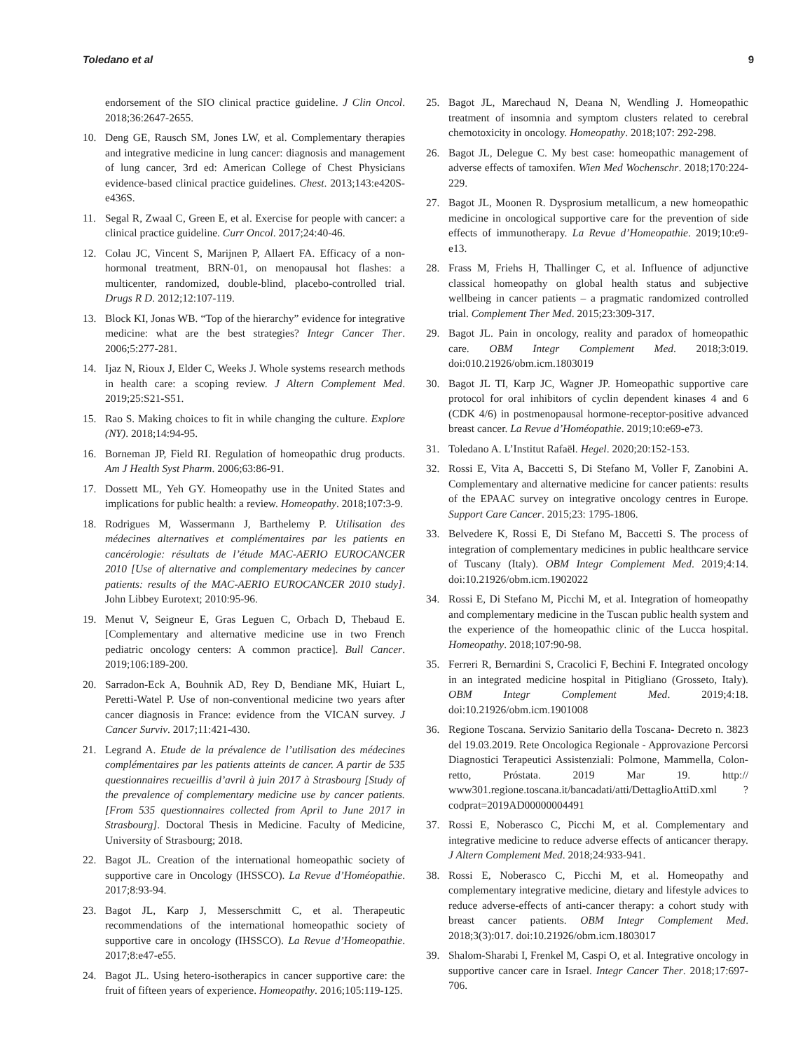Toledano et al 9
endorsement of the SIO clinical practice guideline. J Clin Oncol. 2018;36:2647-2655.
10. Deng GE, Rausch SM, Jones LW, et al. Complementary therapies and integrative medicine in lung cancer: diagnosis and management of lung cancer, 3rd ed: American College of Chest Physicians evidence-based clinical practice guidelines. Chest. 2013;143:e420S-e436S.
11. Segal R, Zwaal C, Green E, et al. Exercise for people with cancer: a clinical practice guideline. Curr Oncol. 2017;24:40-46.
12. Colau JC, Vincent S, Marijnen P, Allaert FA. Efficacy of a non-hormonal treatment, BRN-01, on menopausal hot flashes: a multicenter, randomized, double-blind, placebo-controlled trial. Drugs R D. 2012;12:107-119.
13. Block KI, Jonas WB. “Top of the hierarchy” evidence for integrative medicine: what are the best strategies? Integr Cancer Ther. 2006;5:277-281.
14. Ijaz N, Rioux J, Elder C, Weeks J. Whole systems research methods in health care: a scoping review. J Altern Complement Med. 2019;25:S21-S51.
15. Rao S. Making choices to fit in while changing the culture. Explore (NY). 2018;14:94-95.
16. Borneman JP, Field RI. Regulation of homeopathic drug products. Am J Health Syst Pharm. 2006;63:86-91.
17. Dossett ML, Yeh GY. Homeopathy use in the United States and implications for public health: a review. Homeopathy. 2018;107:3-9.
18. Rodrigues M, Wassermann J, Barthelemy P. Utilisation des médecines alternatives et complémentaires par les patients en cancérologie: résultats de l’étude MAC-AERIO EUROCANCER 2010 [Use of alternative and complementary medecines by cancer patients: results of the MAC-AERIO EUROCANCER 2010 study]. John Libbey Eurotext; 2010:95-96.
19. Menut V, Seigneur E, Gras Leguen C, Orbach D, Thebaud E. [Complementary and alternative medicine use in two French pediatric oncology centers: A common practice]. Bull Cancer. 2019;106:189-200.
20. Sarradon-Eck A, Bouhnik AD, Rey D, Bendiane MK, Huiart L, Peretti-Watel P. Use of non-conventional medicine two years after cancer diagnosis in France: evidence from the VICAN survey. J Cancer Surviv. 2017;11:421-430.
21. Legrand A. Etude de la prévalence de l’utilisation des médecines complémentaires par les patients atteints de cancer. A partir de 535 questionnaires recueillis d’avril à juin 2017 à Strasbourg [Study of the prevalence of complementary medicine use by cancer patients. [From 535 questionnaires collected from April to June 2017 in Strasbourg]. Doctoral Thesis in Medicine. Faculty of Medicine, University of Strasbourg; 2018.
22. Bagot JL. Creation of the international homeopathic society of supportive care in Oncology (IHSSCO). La Revue d’Homéopathie. 2017;8:93-94.
23. Bagot JL, Karp J, Messerschmitt C, et al. Therapeutic recommendations of the international homeopathic society of supportive care in oncology (IHSSCO). La Revue d’Homeopathie. 2017;8:e47-e55.
24. Bagot JL. Using hetero-isotherapics in cancer supportive care: the fruit of fifteen years of experience. Homeopathy. 2016;105:119-125.
25. Bagot JL, Marechaud N, Deana N, Wendling J. Homeopathic treatment of insomnia and symptom clusters related to cerebral chemotoxicity in oncology. Homeopathy. 2018;107: 292-298.
26. Bagot JL, Delegue C. My best case: homeopathic management of adverse effects of tamoxifen. Wien Med Wochenschr. 2018;170:224-229.
27. Bagot JL, Moonen R. Dysprosium metallicum, a new homeopathic medicine in oncological supportive care for the prevention of side effects of immunotherapy. La Revue d’Homeopathie. 2019;10:e9-e13.
28. Frass M, Friehs H, Thallinger C, et al. Influence of adjunctive classical homeopathy on global health status and subjective wellbeing in cancer patients – a pragmatic randomized controlled trial. Complement Ther Med. 2015;23:309-317.
29. Bagot JL. Pain in oncology, reality and paradox of homeopathic care. OBM Integr Complement Med. 2018;3:019. doi:010.21926/obm.icm.1803019
30. Bagot JL TI, Karp JC, Wagner JP. Homeopathic supportive care protocol for oral inhibitors of cyclin dependent kinases 4 and 6 (CDK 4/6) in postmenopausal hormone-receptor-positive advanced breast cancer. La Revue d’Homéopathie. 2019;10:e69-e73.
31. Toledano A. L’Institut Rafaël. Hegel. 2020;20:152-153.
32. Rossi E, Vita A, Baccetti S, Di Stefano M, Voller F, Zanobini A. Complementary and alternative medicine for cancer patients: results of the EPAAC survey on integrative oncology centres in Europe. Support Care Cancer. 2015;23: 1795-1806.
33. Belvedere K, Rossi E, Di Stefano M, Baccetti S. The process of integration of complementary medicines in public healthcare service of Tuscany (Italy). OBM Integr Complement Med. 2019;4:14. doi:10.21926/obm.icm.1902022
34. Rossi E, Di Stefano M, Picchi M, et al. Integration of homeopathy and complementary medicine in the Tuscan public health system and the experience of the homeopathic clinic of the Lucca hospital. Homeopathy. 2018;107:90-98.
35. Ferreri R, Bernardini S, Cracolici F, Bechini F. Integrated oncology in an integrated medicine hospital in Pitigliano (Grosseto, Italy). OBM Integr Complement Med. 2019;4:18. doi:10.21926/obm.icm.1901008
36. Regione Toscana. Servizio Sanitario della Toscana- Decreto n. 3823 del 19.03.2019. Rete Oncologica Regionale - Approvazione Percorsi Diagnostici Terapeutici Assistenziali: Polmone, Mammella, Colon-retto, Próstata. 2019 Mar 19. http:// www301.regione.toscana.it/bancadati/atti/DettaglioAttiD.xml ?codprat=2019AD00000004491
37. Rossi E, Noberasco C, Picchi M, et al. Complementary and integrative medicine to reduce adverse effects of anticancer therapy. J Altern Complement Med. 2018;24:933-941.
38. Rossi E, Noberasco C, Picchi M, et al. Homeopathy and complementary integrative medicine, dietary and lifestyle advices to reduce adverse-effects of anti-cancer therapy: a cohort study with breast cancer patients. OBM Integr Complement Med. 2018;3(3):017. doi:10.21926/obm.icm.1803017
39. Shalom-Sharabi I, Frenkel M, Caspi O, et al. Integrative oncology in supportive cancer care in Israel. Integr Cancer Ther. 2018;17:697-706.